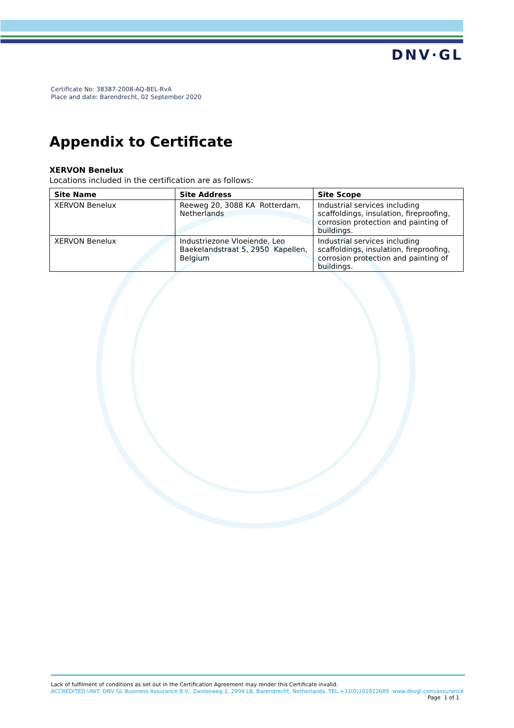DNV·GL
Certificate No: 38387-2008-AQ-BEL-RvA
Place and date: Barendrecht, 02 September 2020
Appendix to Certificate
XERVON Benelux
Locations included in the certification are as follows:
| Site Name | Site Address | Site Scope |
| --- | --- | --- |
| XERVON Benelux | Reeweg 20, 3088 KA Rotterdam, Netherlands | Industrial services including scaffoldings, insulation, fireproofing, corrosion protection and painting of buildings. |
| XERVON Benelux | Industriezone Vloeiende, Leo Baekelandstraat 5, 2950 Kapellen, Belgium | Industrial services including scaffoldings, insulation, fireproofing, corrosion protection and painting of buildings. |
Lack of fulfilment of conditions as set out in the Certification Agreement may render this Certificate invalid.
ACCREDITED UNIT: DNV GL Business Assurance B.V., Zwolseweg 1, 2994 LB, Barendrecht, Netherlands. TEL:+31(0)102922689. www.dnvgl.com/assurance
Page 1 of 1